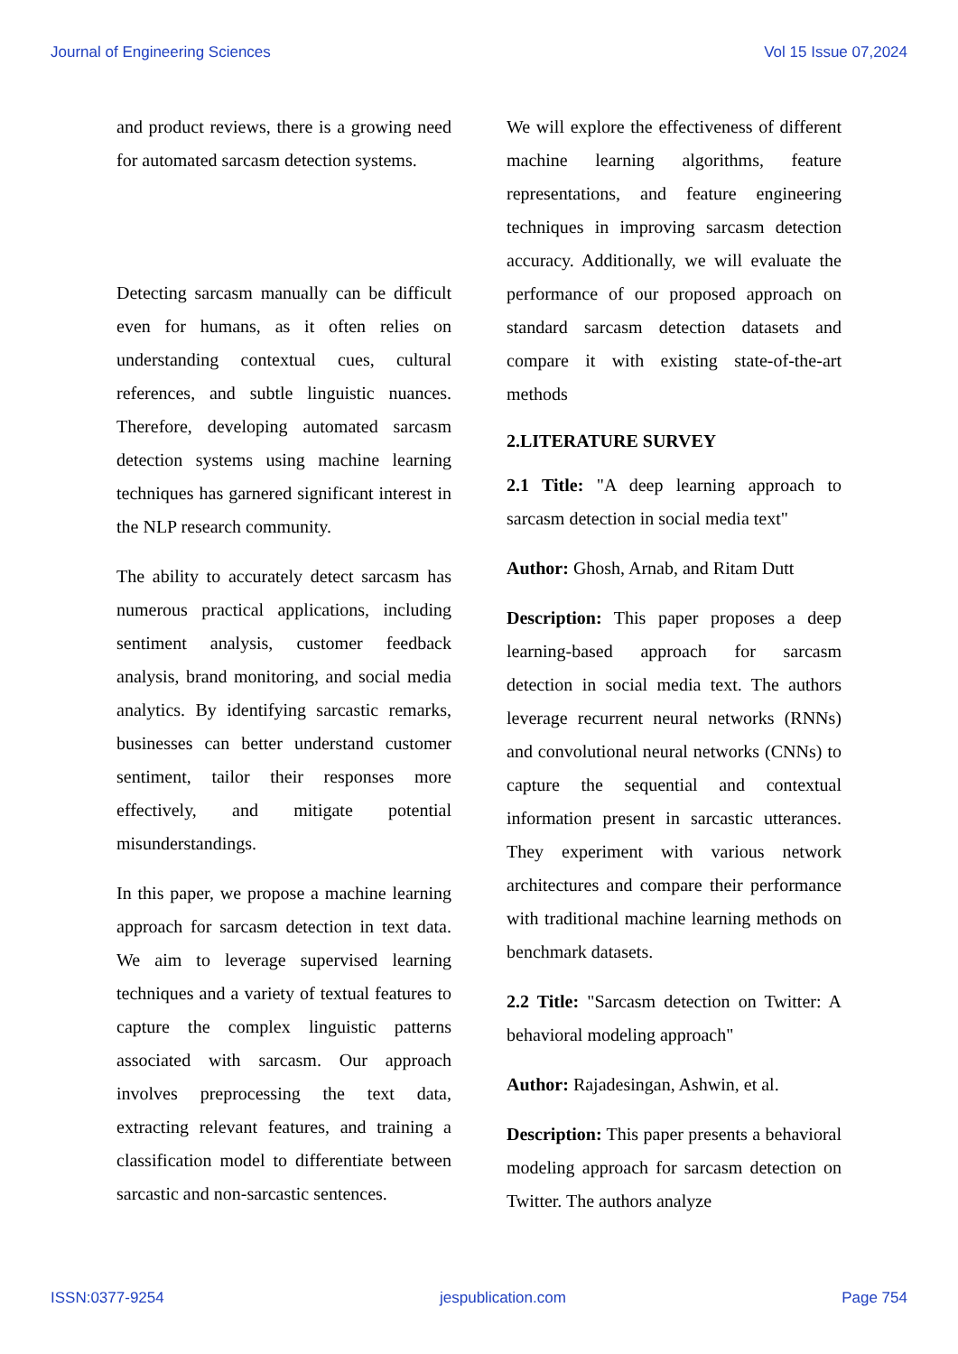Journal of Engineering Sciences Vol 15 Issue 07,2024
and product reviews, there is a growing need for automated sarcasm detection systems.
Detecting sarcasm manually can be difficult even for humans, as it often relies on understanding contextual cues, cultural references, and subtle linguistic nuances. Therefore, developing automated sarcasm detection systems using machine learning techniques has garnered significant interest in the NLP research community.
The ability to accurately detect sarcasm has numerous practical applications, including sentiment analysis, customer feedback analysis, brand monitoring, and social media analytics. By identifying sarcastic remarks, businesses can better understand customer sentiment, tailor their responses more effectively, and mitigate potential misunderstandings.
In this paper, we propose a machine learning approach for sarcasm detection in text data. We aim to leverage supervised learning techniques and a variety of textual features to capture the complex linguistic patterns associated with sarcasm. Our approach involves preprocessing the text data, extracting relevant features, and training a classification model to differentiate between sarcastic and non-sarcastic sentences.
We will explore the effectiveness of different machine learning algorithms, feature representations, and feature engineering techniques in improving sarcasm detection accuracy. Additionally, we will evaluate the performance of our proposed approach on standard sarcasm detection datasets and compare it with existing state-of-the-art methods
2.LITERATURE SURVEY
2.1 Title: "A deep learning approach to sarcasm detection in social media text"
Author: Ghosh, Arnab, and Ritam Dutt
Description: This paper proposes a deep learning-based approach for sarcasm detection in social media text. The authors leverage recurrent neural networks (RNNs) and convolutional neural networks (CNNs) to capture the sequential and contextual information present in sarcastic utterances. They experiment with various network architectures and compare their performance with traditional machine learning methods on benchmark datasets.
2.2 Title: "Sarcasm detection on Twitter: A behavioral modeling approach"
Author: Rajadesingan, Ashwin, et al.
Description: This paper presents a behavioral modeling approach for sarcasm detection on Twitter. The authors analyze
ISSN:0377-9254 jespublication.com Page 754